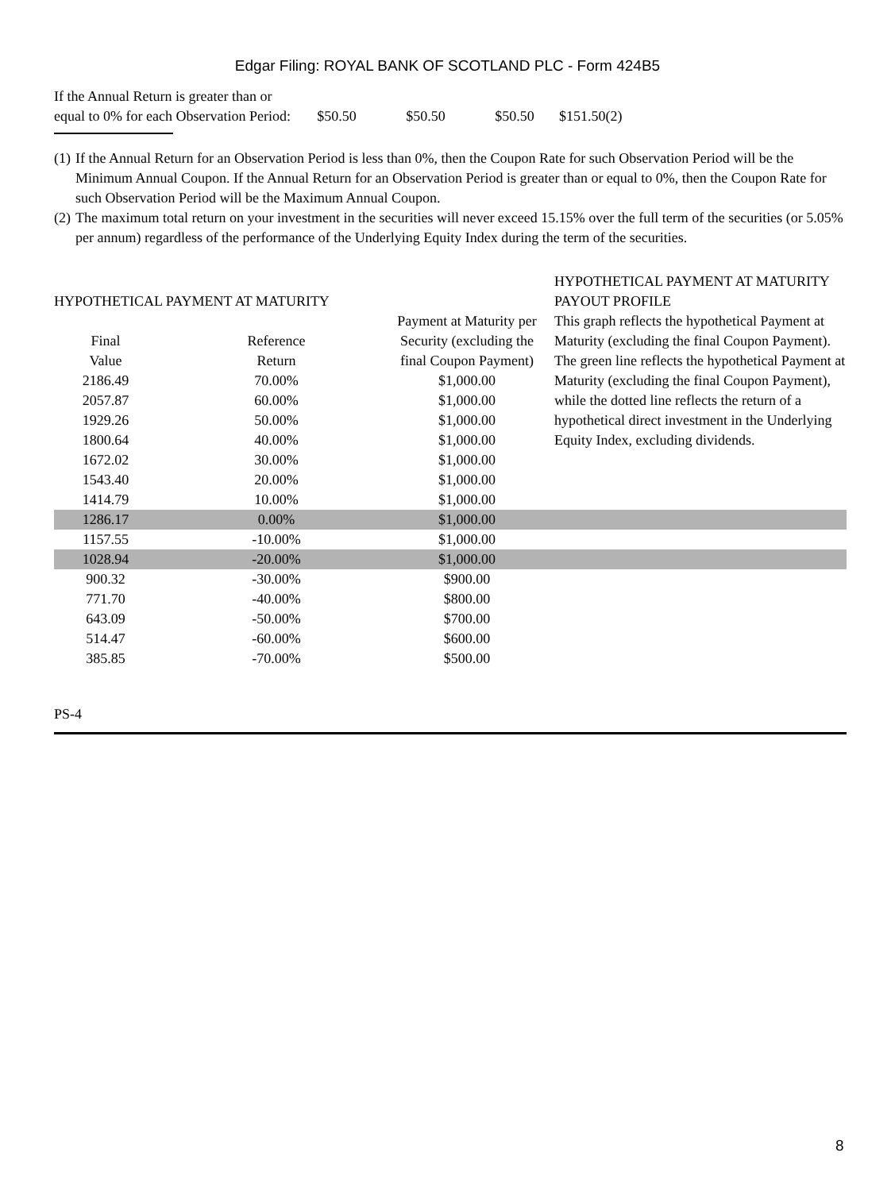Edgar Filing: ROYAL BANK OF SCOTLAND PLC - Form 424B5
| If the Annual Return is greater than or equal to 0% for each Observation Period: | $50.50 | $50.50 | $50.50 | $151.50(2) |
(1) If the Annual Return for an Observation Period is less than 0%, then the Coupon Rate for such Observation Period will be the Minimum Annual Coupon. If the Annual Return for an Observation Period is greater than or equal to 0%, then the Coupon Rate for such Observation Period will be the Maximum Annual Coupon.
(2) The maximum total return on your investment in the securities will never exceed 15.15% over the full term of the securities (or 5.05% per annum) regardless of the performance of the Underlying Equity Index during the term of the securities.
| HYPOTHETICAL PAYMENT AT MATURITY | | | HYPOTHETICAL PAYMENT AT MATURITY PAYOUT PROFILE |
| Final Value | Reference Return | Payment at Maturity per Security (excluding the final Coupon Payment) | This graph reflects the hypothetical Payment at Maturity (excluding the final Coupon Payment). The green line reflects the hypothetical Payment at Maturity (excluding the final Coupon Payment), while the dotted line reflects the return of a hypothetical direct investment in the Underlying Equity Index, excluding dividends. |
| 2186.49 2057.87 1929.26 1800.64 1672.02 1543.40 1414.79 | 70.00% 60.00% 50.00% 40.00% 30.00% 20.00% 10.00% | $1,000.00 $1,000.00 $1,000.00 $1,000.00 $1,000.00 $1,000.00 $1,000.00 | |
| 1286.17 | 0.00% | $1,000.00 | |
| 1157.55 | -10.00% | $1,000.00 | |
| 1028.94 | -20.00% | $1,000.00 | |
| 900.32 | -30.00% | $900.00 | |
| 771.70 | -40.00% | $800.00 | |
| 643.09 | -50.00% | $700.00 | |
| 514.47 | -60.00% | $600.00 | |
| 385.85 | -70.00% | $500.00 | |
PS-4
8